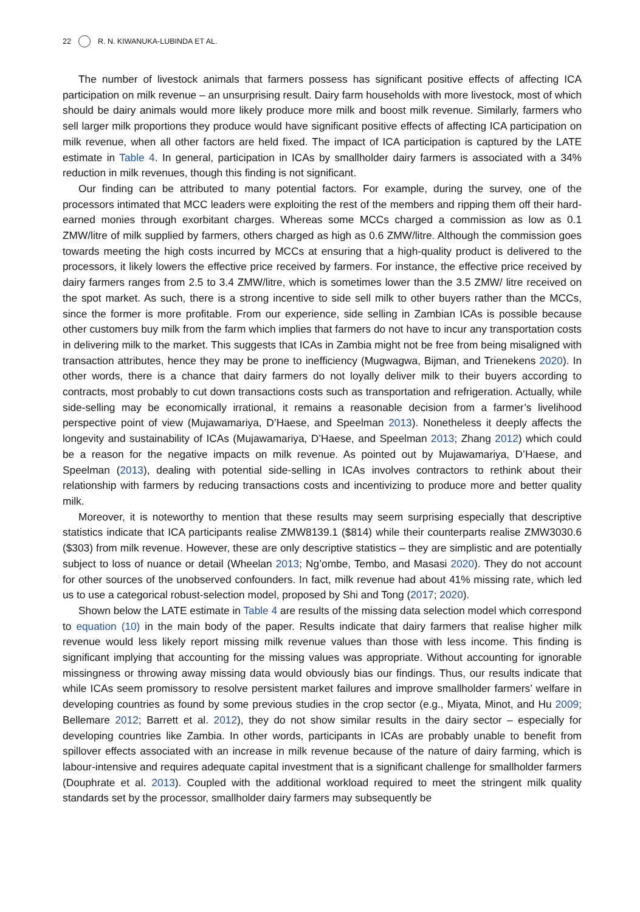22 R. N. KIWANUKA-LUBINDA ET AL.
The number of livestock animals that farmers possess has significant positive effects of affecting ICA participation on milk revenue – an unsurprising result. Dairy farm households with more livestock, most of which should be dairy animals would more likely produce more milk and boost milk revenue. Similarly, farmers who sell larger milk proportions they produce would have significant positive effects of affecting ICA participation on milk revenue, when all other factors are held fixed. The impact of ICA participation is captured by the LATE estimate in Table 4. In general, participation in ICAs by smallholder dairy farmers is associated with a 34% reduction in milk revenues, though this finding is not significant.
Our finding can be attributed to many potential factors. For example, during the survey, one of the processors intimated that MCC leaders were exploiting the rest of the members and ripping them off their hard-earned monies through exorbitant charges. Whereas some MCCs charged a commission as low as 0.1 ZMW/litre of milk supplied by farmers, others charged as high as 0.6 ZMW/litre. Although the commission goes towards meeting the high costs incurred by MCCs at ensuring that a high-quality product is delivered to the processors, it likely lowers the effective price received by farmers. For instance, the effective price received by dairy farmers ranges from 2.5 to 3.4 ZMW/litre, which is sometimes lower than the 3.5 ZMW/ litre received on the spot market. As such, there is a strong incentive to side sell milk to other buyers rather than the MCCs, since the former is more profitable. From our experience, side selling in Zambian ICAs is possible because other customers buy milk from the farm which implies that farmers do not have to incur any transportation costs in delivering milk to the market. This suggests that ICAs in Zambia might not be free from being misaligned with transaction attributes, hence they may be prone to inefficiency (Mugwagwa, Bijman, and Trienekens 2020). In other words, there is a chance that dairy farmers do not loyally deliver milk to their buyers according to contracts, most probably to cut down transactions costs such as transportation and refrigeration. Actually, while side-selling may be economically irrational, it remains a reasonable decision from a farmer’s livelihood perspective point of view (Mujawamariya, D’Haese, and Speelman 2013). Nonetheless it deeply affects the longevity and sustainability of ICAs (Mujawamariya, D’Haese, and Speelman 2013; Zhang 2012) which could be a reason for the negative impacts on milk revenue. As pointed out by Mujawamariya, D’Haese, and Speelman (2013), dealing with potential side-selling in ICAs involves contractors to rethink about their relationship with farmers by reducing transactions costs and incentivizing to produce more and better quality milk.
Moreover, it is noteworthy to mention that these results may seem surprising especially that descriptive statistics indicate that ICA participants realise ZMW8139.1 ($814) while their counterparts realise ZMW3030.6 ($303) from milk revenue. However, these are only descriptive statistics – they are simplistic and are potentially subject to loss of nuance or detail (Wheelan 2013; Ng’ombe, Tembo, and Masasi 2020). They do not account for other sources of the unobserved confounders. In fact, milk revenue had about 41% missing rate, which led us to use a categorical robust-selection model, proposed by Shi and Tong (2017; 2020).
Shown below the LATE estimate in Table 4 are results of the missing data selection model which correspond to equation (10) in the main body of the paper. Results indicate that dairy farmers that realise higher milk revenue would less likely report missing milk revenue values than those with less income. This finding is significant implying that accounting for the missing values was appropriate. Without accounting for ignorable missingness or throwing away missing data would obviously bias our findings. Thus, our results indicate that while ICAs seem promissory to resolve persistent market failures and improve smallholder farmers’ welfare in developing countries as found by some previous studies in the crop sector (e.g., Miyata, Minot, and Hu 2009; Bellemare 2012; Barrett et al. 2012), they do not show similar results in the dairy sector – especially for developing countries like Zambia. In other words, participants in ICAs are probably unable to benefit from spillover effects associated with an increase in milk revenue because of the nature of dairy farming, which is labour-intensive and requires adequate capital investment that is a significant challenge for smallholder farmers (Douphrate et al. 2013). Coupled with the additional workload required to meet the stringent milk quality standards set by the processor, smallholder dairy farmers may subsequently be